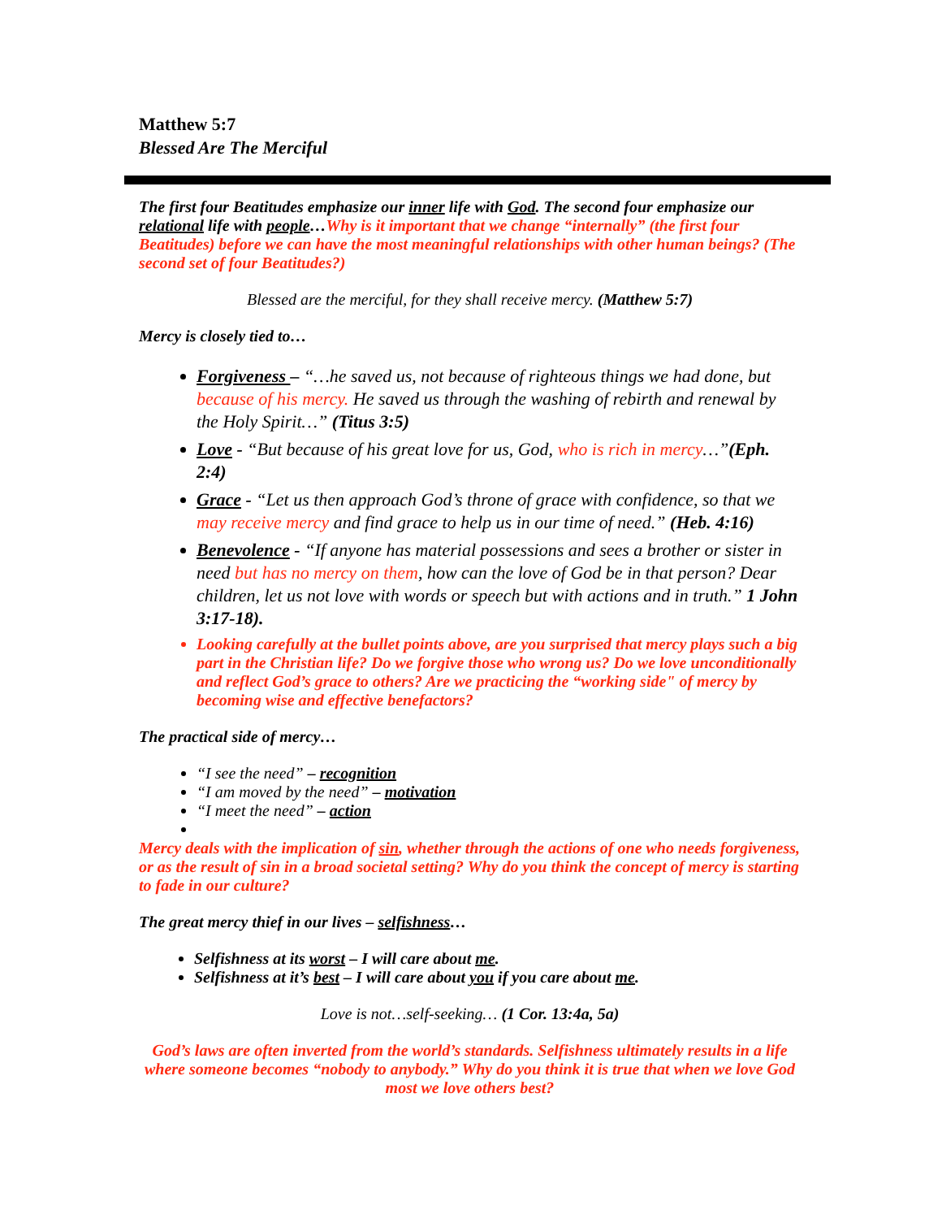Matthew 5:7
Blessed Are The Merciful
The first four Beatitudes emphasize our inner life with God. The second four emphasize our relational life with people…Why is it important that we change “internally” (the first four Beatitudes) before we can have the most meaningful relationships with other human beings? (The second set of four Beatitudes?)
Blessed are the merciful, for they shall receive mercy. (Matthew 5:7)
Mercy is closely tied to…
Forgiveness – “…he saved us, not because of righteous things we had done, but because of his mercy. He saved us through the washing of rebirth and renewal by the Holy Spirit…” (Titus 3:5)
Love - “But because of his great love for us, God, who is rich in mercy…”(Eph. 2:4)
Grace - “Let us then approach God’s throne of grace with confidence, so that we may receive mercy and find grace to help us in our time of need.” (Heb. 4:16)
Benevolence - “If anyone has material possessions and sees a brother or sister in need but has no mercy on them, how can the love of God be in that person? Dear children, let us not love with words or speech but with actions and in truth.” 1 John 3:17-18).
Looking carefully at the bullet points above, are you surprised that mercy plays such a big part in the Christian life? Do we forgive those who wrong us? Do we love unconditionally and reflect God’s grace to others? Are we practicing the “working side" of mercy by becoming wise and effective benefactors?
The practical side of mercy…
“I see the need” – recognition
“I am moved by the need” – motivation
“I meet the need” – action
Mercy deals with the implication of sin, whether through the actions of one who needs forgiveness, or as the result of sin in a broad societal setting? Why do you think the concept of mercy is starting to fade in our culture?
The great mercy thief in our lives – selfishness…
Selfishness at its worst – I will care about me.
Selfishness at it’s best – I will care about you if you care about me.
Love is not…self-seeking… (1 Cor. 13:4a, 5a)
God’s laws are often inverted from the world’s standards. Selfishness ultimately results in a life where someone becomes “nobody to anybody.” Why do you think it is true that when we love God most we love others best?